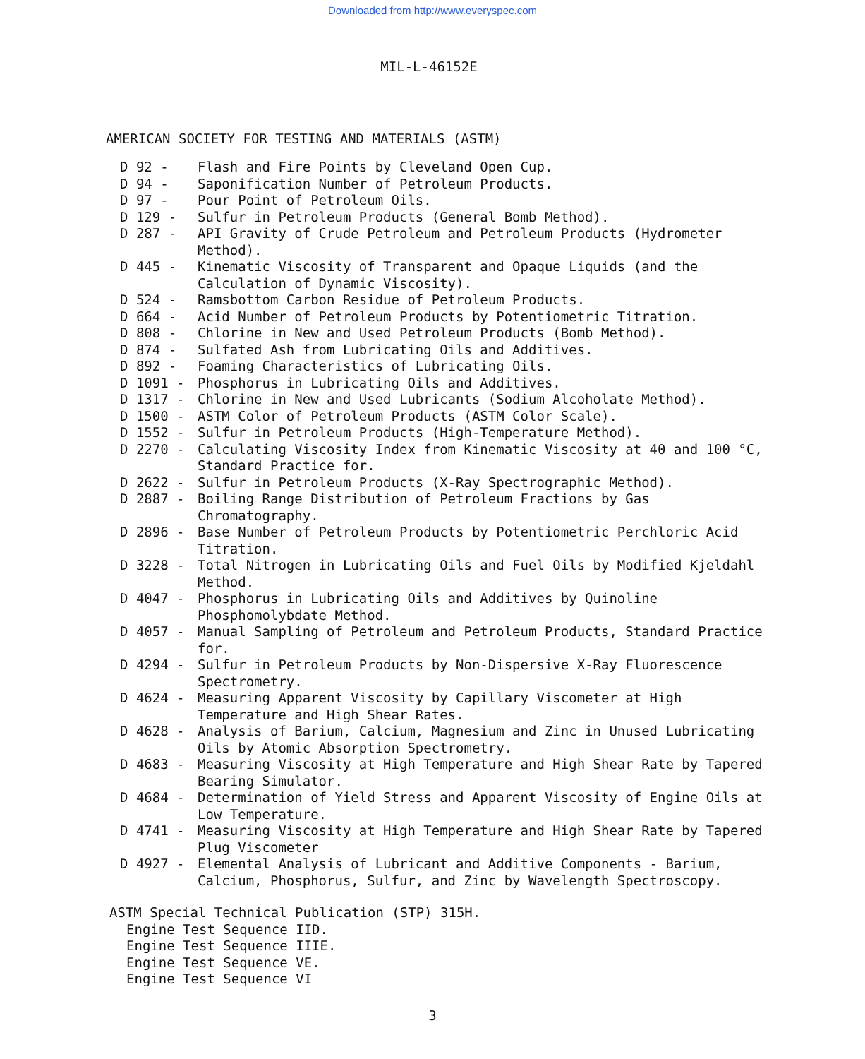Downloaded from http://www.everyspec.com
MIL-L-46152E
AMERICAN SOCIETY FOR TESTING AND MATERIALS (ASTM)
| D 92 - | Flash and Fire Points by Cleveland Open Cup. |
| D 94 - | Saponification Number of Petroleum Products. |
| D 97 - | Pour Point of Petroleum Oils. |
| D 129 - | Sulfur in Petroleum Products (General Bomb Method). |
| D 287 - | API Gravity of Crude Petroleum and Petroleum Products (Hydrometer Method). |
| D 445 - | Kinematic Viscosity of Transparent and Opaque Liquids (and the Calculation of Dynamic Viscosity). |
| D 524 - | Ramsbottom Carbon Residue of Petroleum Products. |
| D 664 - | Acid Number of Petroleum Products by Potentiometric Titration. |
| D 808 - | Chlorine in New and Used Petroleum Products (Bomb Method). |
| D 874 - | Sulfated Ash from Lubricating Oils and Additives. |
| D 892 - | Foaming Characteristics of Lubricating Oils. |
| D 1091 - | Phosphorus in Lubricating Oils and Additives. |
| D 1317 - | Chlorine in New and Used Lubricants (Sodium Alcoholate Method). |
| D 1500 - | ASTM Color of Petroleum Products (ASTM Color Scale). |
| D 1552 - | Sulfur in Petroleum Products (High-Temperature Method). |
| D 2270 - | Calculating Viscosity Index from Kinematic Viscosity at 40 and 100 °C, Standard Practice for. |
| D 2622 - | Sulfur in Petroleum Products (X-Ray Spectrographic Method). |
| D 2887 - | Boiling Range Distribution of Petroleum Fractions by Gas Chromatography. |
| D 2896 - | Base Number of Petroleum Products by Potentiometric Perchloric Acid Titration. |
| D 3228 - | Total Nitrogen in Lubricating Oils and Fuel Oils by Modified Kjeldahl Method. |
| D 4047 - | Phosphorus in Lubricating Oils and Additives by Quinoline Phosphomolybdate Method. |
| D 4057 - | Manual Sampling of Petroleum and Petroleum Products, Standard Practice for. |
| D 4294 - | Sulfur in Petroleum Products by Non-Dispersive X-Ray Fluorescence Spectrometry. |
| D 4624 - | Measuring Apparent Viscosity by Capillary Viscometer at High Temperature and High Shear Rates. |
| D 4628 - | Analysis of Barium, Calcium, Magnesium and Zinc in Unused Lubricating Oils by Atomic Absorption Spectrometry. |
| D 4683 - | Measuring Viscosity at High Temperature and High Shear Rate by Tapered Bearing Simulator. |
| D 4684 - | Determination of Yield Stress and Apparent Viscosity of Engine Oils at Low Temperature. |
| D 4741 - | Measuring Viscosity at High Temperature and High Shear Rate by Tapered Plug Viscometer |
| D 4927 - | Elemental Analysis of Lubricant and Additive Components - Barium, Calcium, Phosphorus, Sulfur, and Zinc by Wavelength Spectroscopy. |
ASTM Special Technical Publication (STP) 315H.
Engine Test Sequence IID.
Engine Test Sequence IIIE.
Engine Test Sequence VE.
Engine Test Sequence VI
3